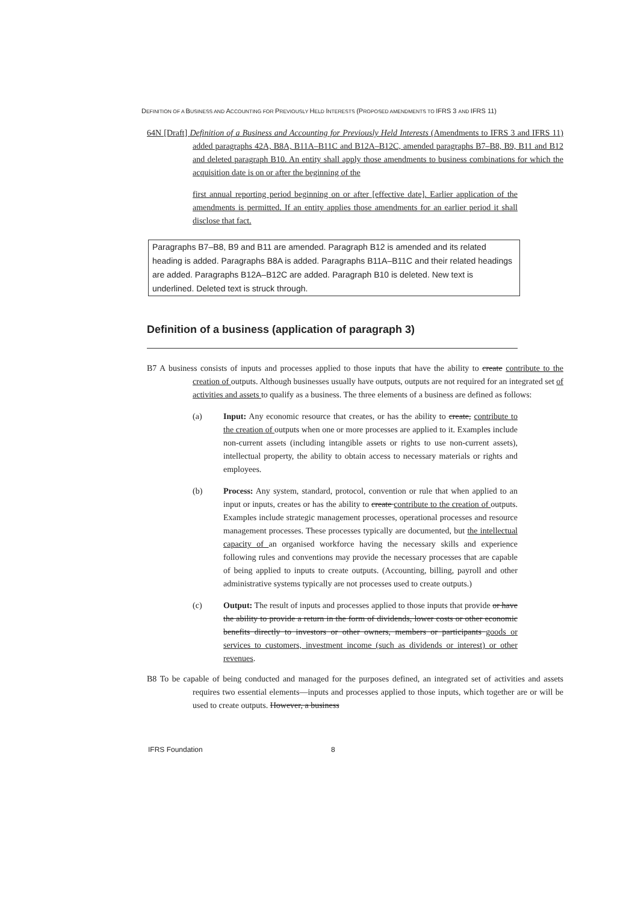DEFINITION OF A BUSINESS AND ACCOUNTING FOR PREVIOUSLY HELD INTERESTS (PROPOSED AMENDMENTS TO IFRS 3 AND IFRS 11)
64N [Draft] Definition of a Business and Accounting for Previously Held Interests (Amendments to IFRS 3 and IFRS 11) added paragraphs 42A, B8A, B11A–B11C and B12A–B12C, amended paragraphs B7–B8, B9, B11 and B12 and deleted paragraph B10. An entity shall apply those amendments to business combinations for which the acquisition date is on or after the beginning of the
first annual reporting period beginning on or after [effective date]. Earlier application of the amendments is permitted. If an entity applies those amendments for an earlier period it shall disclose that fact.
Paragraphs B7–B8, B9 and B11 are amended. Paragraph B12 is amended and its related heading is added. Paragraphs B8A is added. Paragraphs B11A–B11C and their related headings are added. Paragraphs B12A–B12C are added. Paragraph B10 is deleted. New text is underlined. Deleted text is struck through.
Definition of a business (application of paragraph 3)
B7 A business consists of inputs and processes applied to those inputs that have the ability to create contribute to the creation of outputs. Although businesses usually have outputs, outputs are not required for an integrated set of activities and assets to qualify as a business. The three elements of a business are defined as follows:
(a) Input: Any economic resource that creates, or has the ability to create, contribute to the creation of outputs when one or more processes are applied to it. Examples include non-current assets (including intangible assets or rights to use non-current assets), intellectual property, the ability to obtain access to necessary materials or rights and employees.
(b) Process: Any system, standard, protocol, convention or rule that when applied to an input or inputs, creates or has the ability to create contribute to the creation of outputs. Examples include strategic management processes, operational processes and resource management processes. These processes typically are documented, but the intellectual capacity of an organised workforce having the necessary skills and experience following rules and conventions may provide the necessary processes that are capable of being applied to inputs to create outputs. (Accounting, billing, payroll and other administrative systems typically are not processes used to create outputs.)
(c) Output: The result of inputs and processes applied to those inputs that provide or have the ability to provide a return in the form of dividends, lower costs or other economic benefits directly to investors or other owners, members or participants goods or services to customers, investment income (such as dividends or interest) or other revenues.
B8 To be capable of being conducted and managed for the purposes defined, an integrated set of activities and assets requires two essential elements—inputs and processes applied to those inputs, which together are or will be used to create outputs. However, a business
IFRS Foundation 8